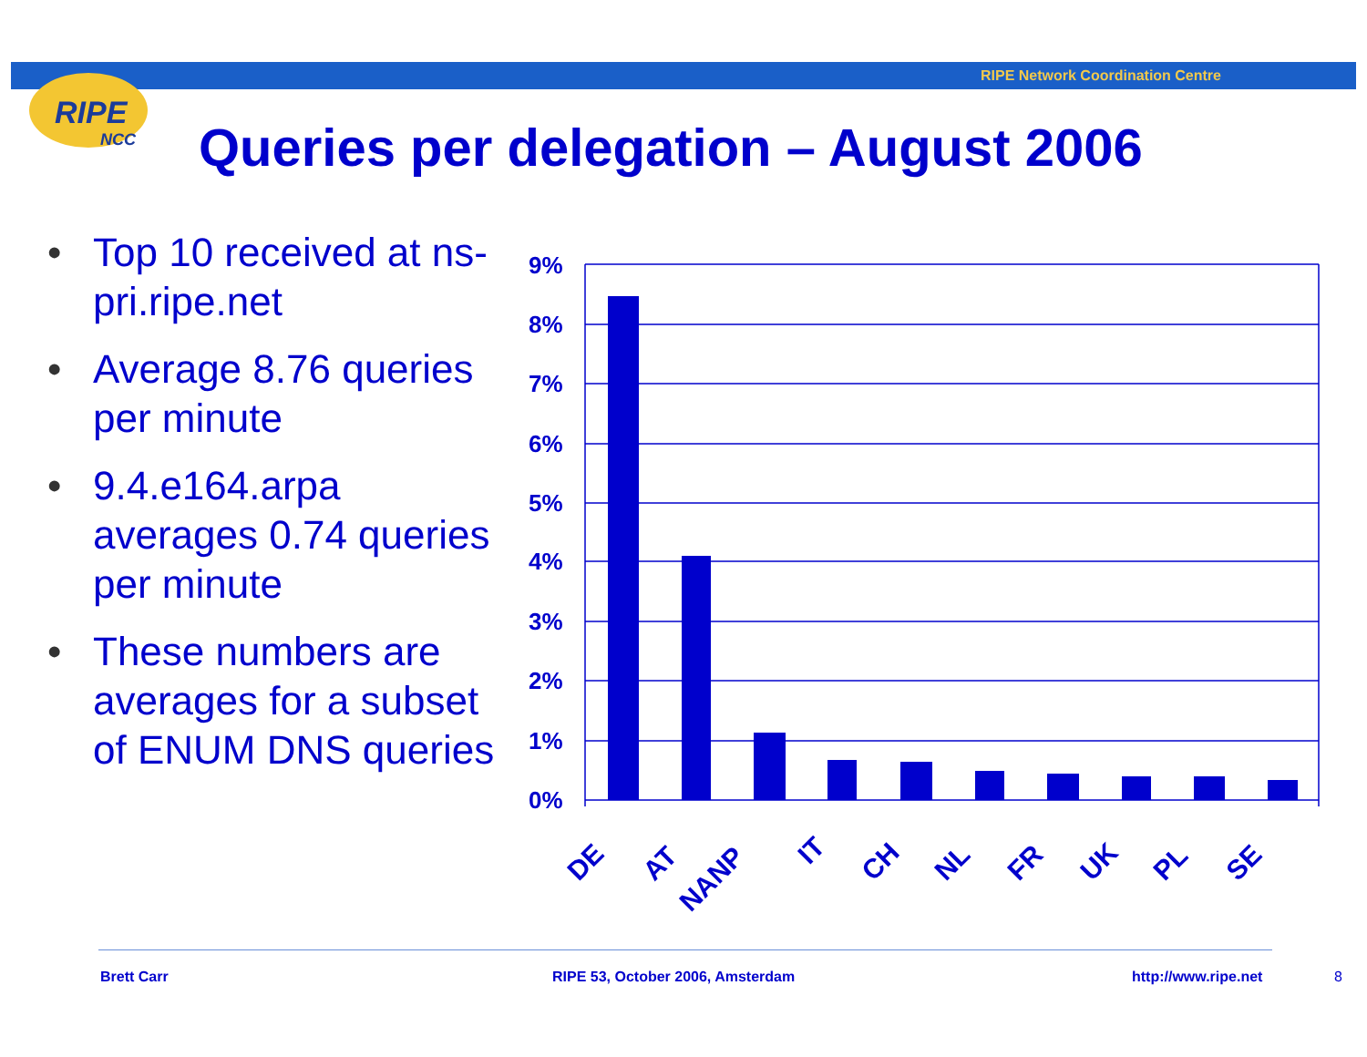RIPE Network Coordination Centre
RIPE
NCC
Queries per delegation – August 2006
• Top 10 received at ns-pri.ripe.net
• Average 8.76 queries per minute
• 9.4.e164.arpa averages 0.74 queries per minute
• These numbers are averages for a subset of ENUM DNS queries
9%
8%
7%
6%
5%
4%
3%
2%
1%
0%
DE
AT
NANP
IT
CH
NL
FR
UK
PL
SE
Brett Carr
RIPE 53, October 2006, Amsterdam
http://www.ripe.net 8